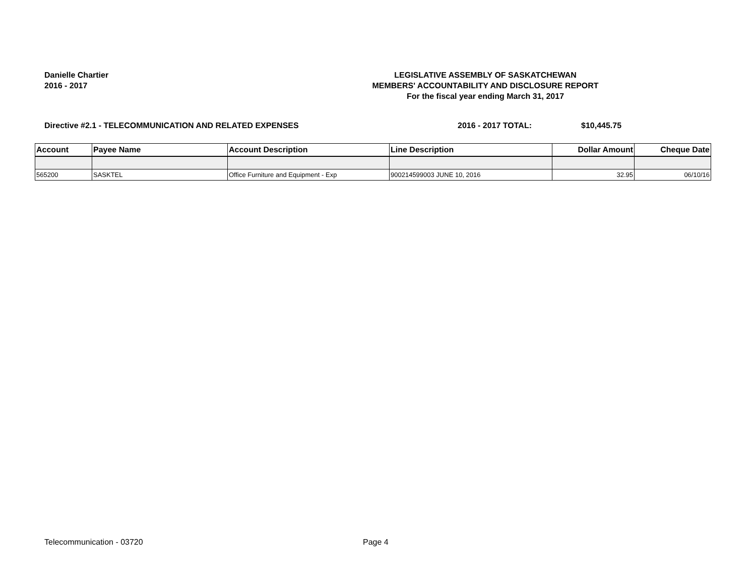Danielle Chartier
2016 - 2017
LEGISLATIVE ASSEMBLY OF SASKATCHEWAN
MEMBERS' ACCOUNTABILITY AND DISCLOSURE REPORT
For the fiscal year ending March 31, 2017
Directive #2.1 - TELECOMMUNICATION AND RELATED EXPENSES 2016 - 2017 TOTAL: $10,445.75
| Account | Payee Name | Account Description | Line Description | Dollar Amount | Cheque Date |
| --- | --- | --- | --- | --- | --- |
| 565200 | SASKTEL | Office Furniture and Equipment - Exp | 900214599003 JUNE 10, 2016 | 32.95 | 06/10/16 |
Telecommunication - 03720 Page 4